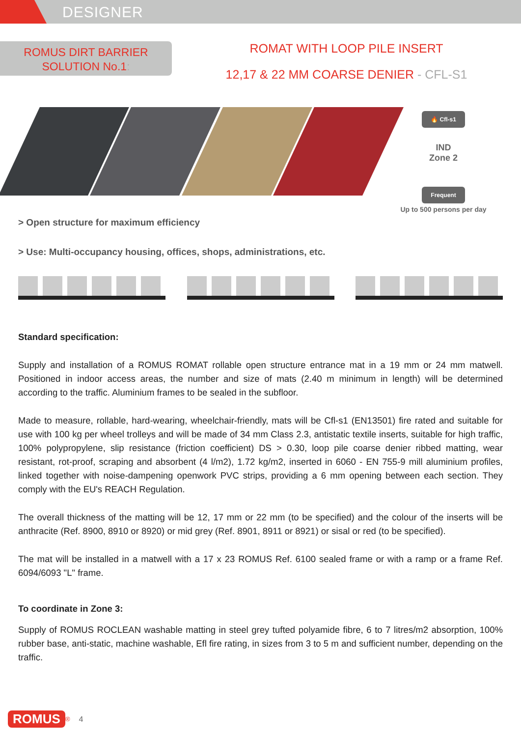DESIGNER
ROMUS DIRT BARRIER
SOLUTION No.1:
ROMAT WITH LOOP PILE INSERT
12,17 & 22 MM COARSE DENIER - CFL-S1
🔥 Cfl-s1
IND
Zone 2
Frequent
Up to 500 persons per day
> Open structure for maximum efficiency
> Use: Multi-occupancy housing, offices, shops, administrations, etc.
Standard specification:
Supply and installation of a ROMUS ROMAT rollable open structure entrance mat in a 19 mm or 24 mm matwell. Positioned in indoor access areas, the number and size of mats (2.40 m minimum in length) will be determined according to the traffic. Aluminium frames to be sealed in the subfloor.
Made to measure, rollable, hard-wearing, wheelchair-friendly, mats will be Cfl-s1 (EN13501) fire rated and suitable for use with 100 kg per wheel trolleys and will be made of 34 mm Class 2.3, antistatic textile inserts, suitable for high traffic, 100% polypropylene, slip resistance (friction coefficient) DS > 0.30, loop pile coarse denier ribbed matting, wear resistant, rot-proof, scraping and absorbent (4 l/m2), 1.72 kg/m2, inserted in 6060 - EN 755-9 mill aluminium profiles, linked together with noise-dampening openwork PVC strips, providing a 6 mm opening between each section. They comply with the EU's REACH Regulation.
The overall thickness of the matting will be 12, 17 mm or 22 mm (to be specified) and the colour of the inserts will be anthracite (Ref. 8900, 8910 or 8920) or mid grey (Ref. 8901, 8911 or 8921) or sisal or red (to be specified).
The mat will be installed in a matwell with a 17 x 23 ROMUS Ref. 6100 sealed frame or with a ramp or a frame Ref. 6094/6093 "L" frame.
To coordinate in Zone 3:
Supply of ROMUS ROCLEAN washable matting in steel grey tufted polyamide fibre, 6 to 7 litres/m2 absorption, 100% rubber base, anti-static, machine washable, Efl fire rating, in sizes from 3 to 5 m and sufficient number, depending on the traffic.
ROMUS<sup>®</sup> 4